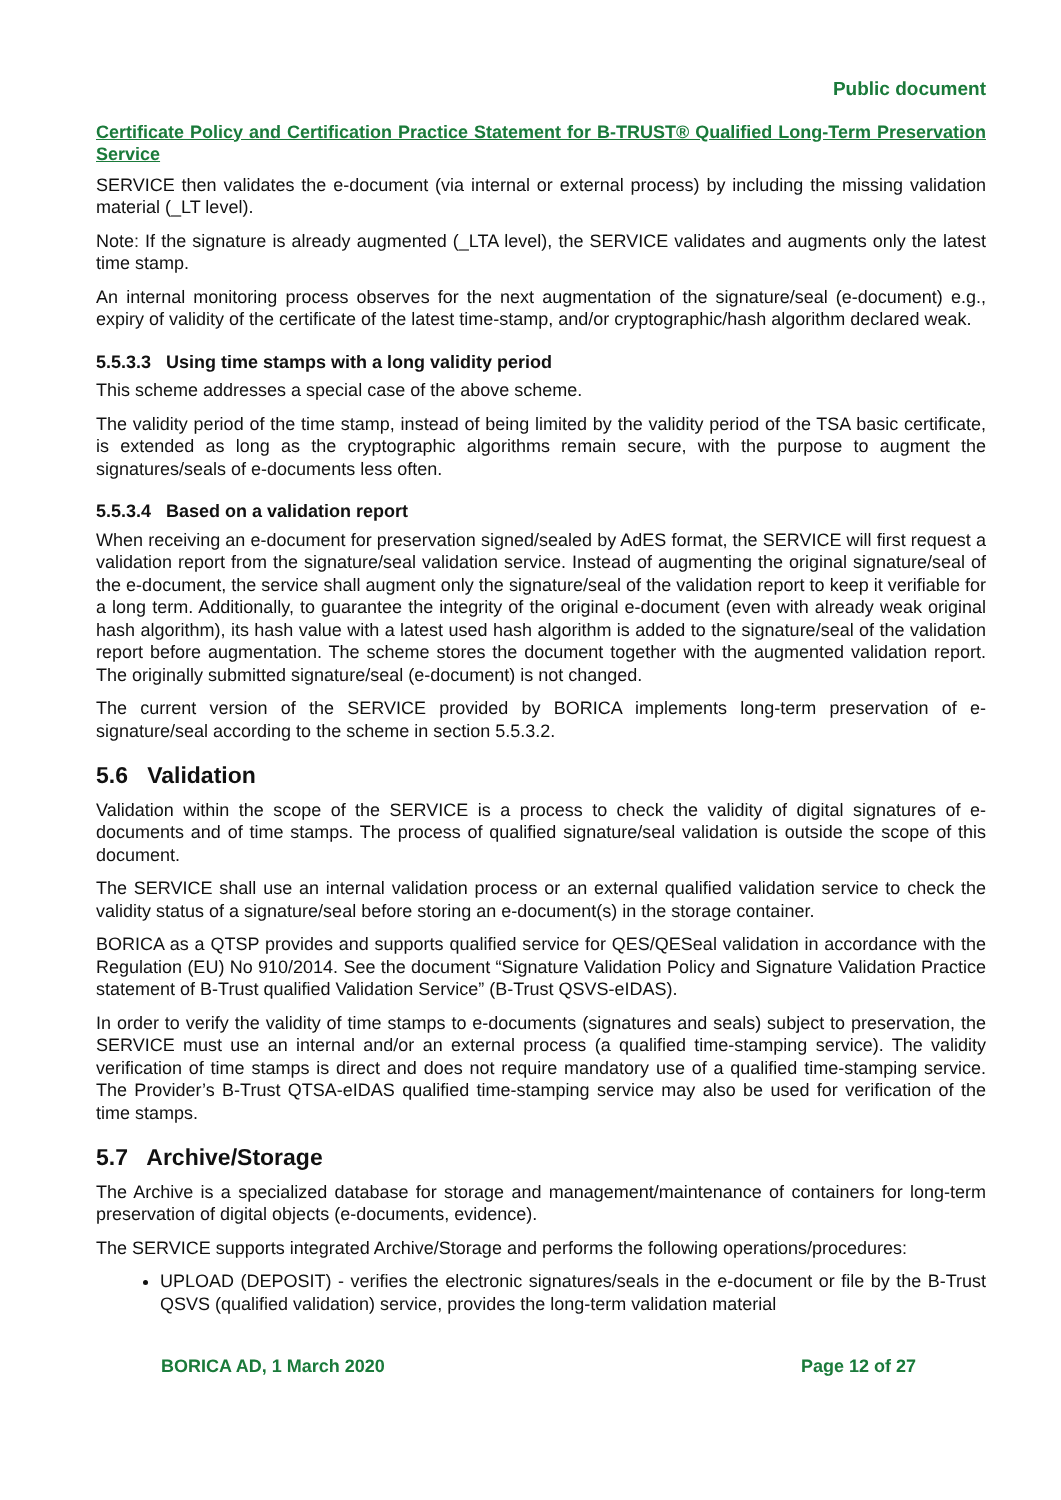Public document
Certificate Policy and Certification Practice Statement for B-TRUST® Qualified Long-Term Preservation Service
SERVICE then validates the e-document (via internal or external process) by including the missing validation material (_LT level).
Note: If the signature is already augmented (_LTA level), the SERVICE validates and augments only the latest time stamp.
An internal monitoring process observes for the next augmentation of the signature/seal (e-document) e.g., expiry of validity of the certificate of the latest time-stamp, and/or cryptographic/hash algorithm declared weak.
5.5.3.3 Using time stamps with a long validity period
This scheme addresses a special case of the above scheme.
The validity period of the time stamp, instead of being limited by the validity period of the TSA basic certificate, is extended as long as the cryptographic algorithms remain secure, with the purpose to augment the signatures/seals of e-documents less often.
5.5.3.4 Based on a validation report
When receiving an e-document for preservation signed/sealed by AdES format, the SERVICE will first request a validation report from the signature/seal validation service. Instead of augmenting the original signature/seal of the e-document, the service shall augment only the signature/seal of the validation report to keep it verifiable for a long term. Additionally, to guarantee the integrity of the original e-document (even with already weak original hash algorithm), its hash value with a latest used hash algorithm is added to the signature/seal of the validation report before augmentation. The scheme stores the document together with the augmented validation report. The originally submitted signature/seal (e-document) is not changed.
The current version of the SERVICE provided by BORICA implements long-term preservation of e-signature/seal according to the scheme in section 5.5.3.2.
5.6 Validation
Validation within the scope of the SERVICE is a process to check the validity of digital signatures of e-documents and of time stamps. The process of qualified signature/seal validation is outside the scope of this document.
The SERVICE shall use an internal validation process or an external qualified validation service to check the validity status of a signature/seal before storing an e-document(s) in the storage container.
BORICA as a QTSP provides and supports qualified service for QES/QESeal validation in accordance with the Regulation (EU) No 910/2014. See the document “Signature Validation Policy and Signature Validation Practice statement of B-Trust qualified Validation Service” (B-Trust QSVS-eIDAS).
In order to verify the validity of time stamps to e-documents (signatures and seals) subject to preservation, the SERVICE must use an internal and/or an external process (a qualified time-stamping service). The validity verification of time stamps is direct and does not require mandatory use of a qualified time-stamping service. The Provider’s B-Trust QTSA-eIDAS qualified time-stamping service may also be used for verification of the time stamps.
5.7 Archive/Storage
The Archive is a specialized database for storage and management/maintenance of containers for long-term preservation of digital objects (e-documents, evidence).
The SERVICE supports integrated Archive/Storage and performs the following operations/procedures:
UPLOAD (DEPOSIT) - verifies the electronic signatures/seals in the e-document or file by the B-Trust QSVS (qualified validation) service, provides the long-term validation material
BORICA AD, 1 March 2020 Page 12 of 27